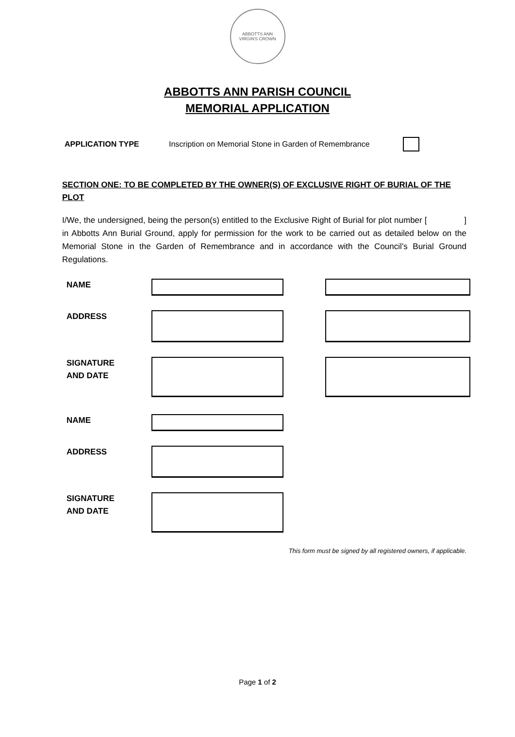ABBOTTS ANN
VIRGIN'S CROWN
ABBOTTS ANN PARISH COUNCIL
MEMORIAL APPLICATION
APPLICATION TYPE Inscription on Memorial Stone in Garden of Remembrance
SECTION ONE: TO BE COMPLETED BY THE OWNER(S) OF EXCLUSIVE RIGHT OF BURIAL OF THE PLOT
I/We, the undersigned, being the person(s) entitled to the Exclusive Right of Burial for plot number [ ] in Abbotts Ann Burial Ground, apply for permission for the work to be carried out as detailed below on the Memorial Stone in the Garden of Remembrance and in accordance with the Council’s Burial Ground Regulations.
NAME
ADDRESS
SIGNATURE
AND DATE
NAME
ADDRESS
SIGNATURE
AND DATE
This form must be signed by all registered owners, if applicable.
Page 1 of 2